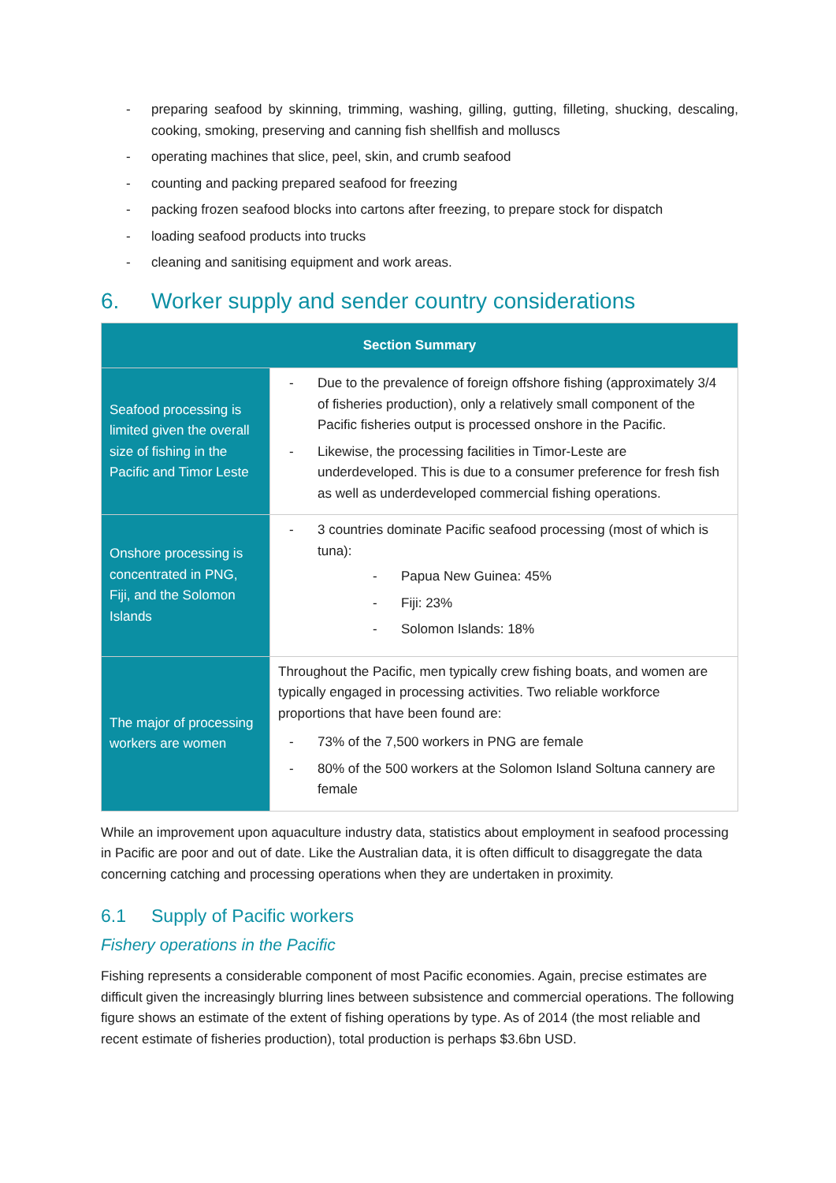- preparing seafood by skinning, trimming, washing, gilling, gutting, filleting, shucking, descaling, cooking, smoking, preserving and canning fish shellfish and molluscs
- operating machines that slice, peel, skin, and crumb seafood
- counting and packing prepared seafood for freezing
- packing frozen seafood blocks into cartons after freezing, to prepare stock for dispatch
- loading seafood products into trucks
- cleaning and sanitising equipment and work areas.
6. Worker supply and sender country considerations
| Section Summary | |
| --- | --- |
| Seafood processing is limited given the overall size of fishing in the Pacific and Timor Leste | - Due to the prevalence of foreign offshore fishing (approximately 3/4 of fisheries production), only a relatively small component of the Pacific fisheries output is processed onshore in the Pacific. - Likewise, the processing facilities in Timor-Leste are underdeveloped. This is due to a consumer preference for fresh fish as well as underdeveloped commercial fishing operations. |
| Onshore processing is concentrated in PNG, Fiji, and the Solomon Islands | - 3 countries dominate Pacific seafood processing (most of which is tuna): - Papua New Guinea: 45% - Fiji: 23% - Solomon Islands: 18% |
| The major of processing workers are women | Throughout the Pacific, men typically crew fishing boats, and women are typically engaged in processing activities. Two reliable workforce proportions that have been found are: - 73% of the 7,500 workers in PNG are female - 80% of the 500 workers at the Solomon Island Soltuna cannery are female |
While an improvement upon aquaculture industry data, statistics about employment in seafood processing in Pacific are poor and out of date. Like the Australian data, it is often difficult to disaggregate the data concerning catching and processing operations when they are undertaken in proximity.
6.1 Supply of Pacific workers
Fishery operations in the Pacific
Fishing represents a considerable component of most Pacific economies. Again, precise estimates are difficult given the increasingly blurring lines between subsistence and commercial operations. The following figure shows an estimate of the extent of fishing operations by type. As of 2014 (the most reliable and recent estimate of fisheries production), total production is perhaps $3.6bn USD.